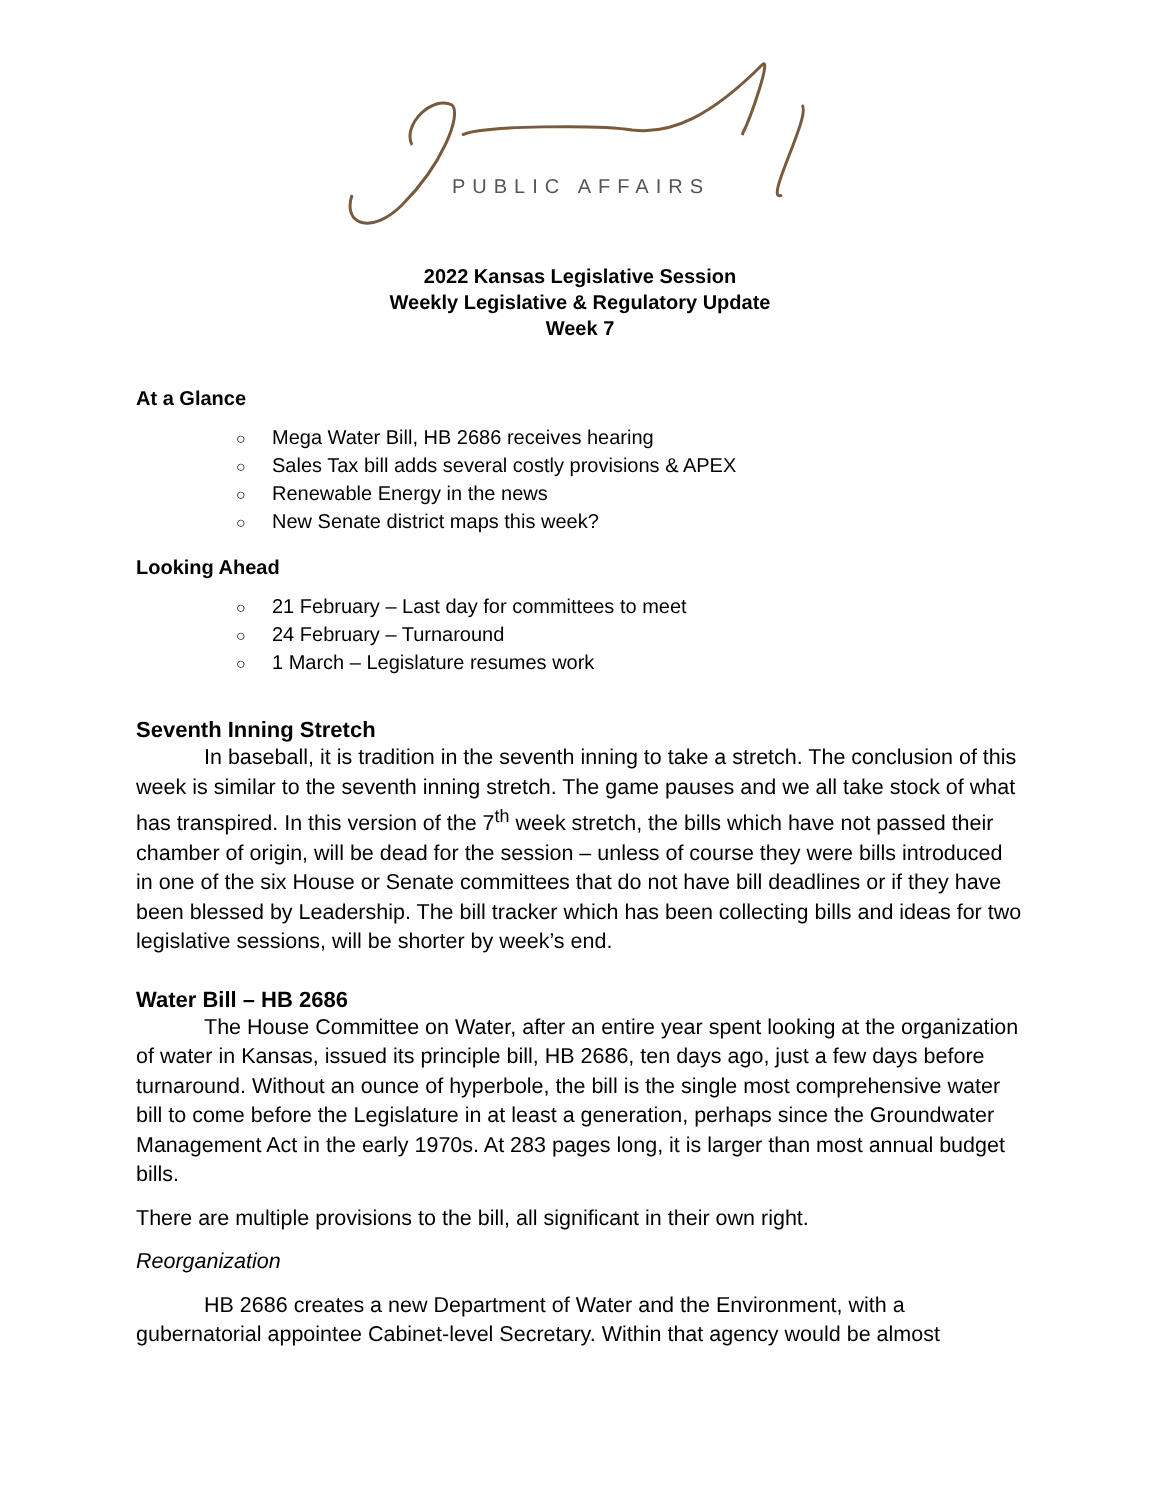PUBLIC AFFAIRS
2022 Kansas Legislative Session
Weekly Legislative & Regulatory Update
Week 7
At a Glance
○ Mega Water Bill, HB 2686 receives hearing
○ Sales Tax bill adds several costly provisions & APEX
○ Renewable Energy in the news
○ New Senate district maps this week?
Looking Ahead
○ 21 February – Last day for committees to meet
○ 24 February – Turnaround
○ 1 March – Legislature resumes work
Seventh Inning Stretch
In baseball, it is tradition in the seventh inning to take a stretch. The conclusion of this week is similar to the seventh inning stretch. The game pauses and we all take stock of what has transpired. In this version of the 7<sup>th</sup> week stretch, the bills which have not passed their chamber of origin, will be dead for the session – unless of course they were bills introduced in one of the six House or Senate committees that do not have bill deadlines or if they have been blessed by Leadership. The bill tracker which has been collecting bills and ideas for two legislative sessions, will be shorter by week’s end.
Water Bill – HB 2686
The House Committee on Water, after an entire year spent looking at the organization of water in Kansas, issued its principle bill, HB 2686, ten days ago, just a few days before turnaround. Without an ounce of hyperbole, the bill is the single most comprehensive water bill to come before the Legislature in at least a generation, perhaps since the Groundwater Management Act in the early 1970s. At 283 pages long, it is larger than most annual budget bills.
There are multiple provisions to the bill, all significant in their own right.
Reorganization
HB 2686 creates a new Department of Water and the Environment, with a gubernatorial appointee Cabinet-level Secretary. Within that agency would be almost